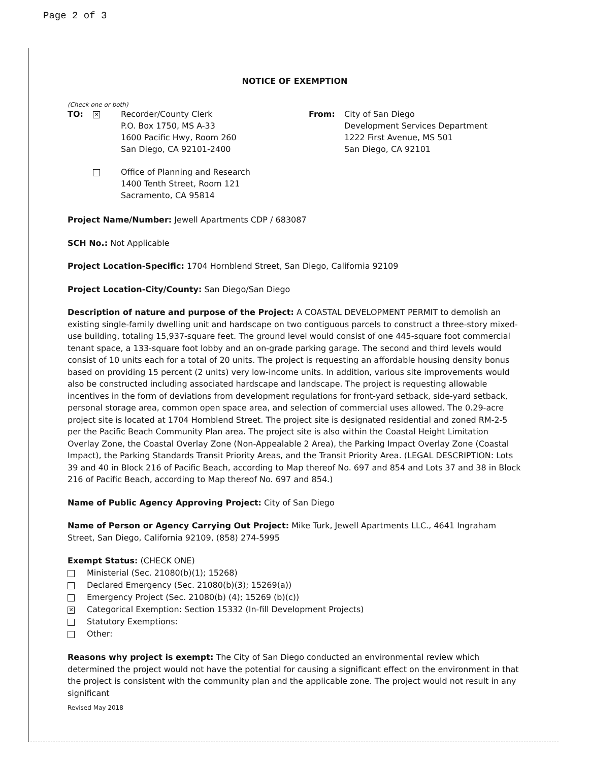Page 2 of 3
NOTICE OF EXEMPTION
(Check one or both)
TO:
✕
Recorder/County Clerk
P.O. Box 1750, MS A-33
1600 Pacific Hwy, Room 260
San Diego, CA 92101-2400
From: City of San Diego
Development Services Department
1222 First Avenue, MS 501
San Diego, CA 92101
Office of Planning and Research
1400 Tenth Street, Room 121
Sacramento, CA 95814
Project Name/Number: Jewell Apartments CDP / 683087
SCH No.: Not Applicable
Project Location-Specific: 1704 Hornblend Street, San Diego, California 92109
Project Location-City/County: San Diego/San Diego
Description of nature and purpose of the Project: A COASTAL DEVELOPMENT PERMIT to demolish an existing single-family dwelling unit and hardscape on two contiguous parcels to construct a three-story mixed-use building, totaling 15,937-square feet. The ground level would consist of one 445-square foot commercial tenant space, a 133-square foot lobby and an on-grade parking garage. The second and third levels would consist of 10 units each for a total of 20 units. The project is requesting an affordable housing density bonus based on providing 15 percent (2 units) very low-income units. In addition, various site improvements would also be constructed including associated hardscape and landscape. The project is requesting allowable incentives in the form of deviations from development regulations for front-yard setback, side-yard setback, personal storage area, common open space area, and selection of commercial uses allowed. The 0.29-acre project site is located at 1704 Hornblend Street. The project site is designated residential and zoned RM-2-5 per the Pacific Beach Community Plan area. The project site is also within the Coastal Height Limitation Overlay Zone, the Coastal Overlay Zone (Non-Appealable 2 Area), the Parking Impact Overlay Zone (Coastal Impact), the Parking Standards Transit Priority Areas, and the Transit Priority Area. (LEGAL DESCRIPTION: Lots 39 and 40 in Block 216 of Pacific Beach, according to Map thereof No. 697 and 854 and Lots 37 and 38 in Block 216 of Pacific Beach, according to Map thereof No. 697 and 854.)
Name of Public Agency Approving Project: City of San Diego
Name of Person or Agency Carrying Out Project: Mike Turk, Jewell Apartments LLC., 4641 Ingraham Street, San Diego, California 92109, (858) 274-5995
Exempt Status: (CHECK ONE)
Ministerial (Sec. 21080(b)(1); 15268)
Declared Emergency (Sec. 21080(b)(3); 15269(a))
Emergency Project (Sec. 21080(b) (4); 15269 (b)(c))
✕ Categorical Exemption: Section 15332 (In-fill Development Projects)
Statutory Exemptions:
Other:
Reasons why project is exempt: The City of San Diego conducted an environmental review which determined the project would not have the potential for causing a significant effect on the environment in that the project is consistent with the community plan and the applicable zone. The project would not result in any significant
Revised May 2018